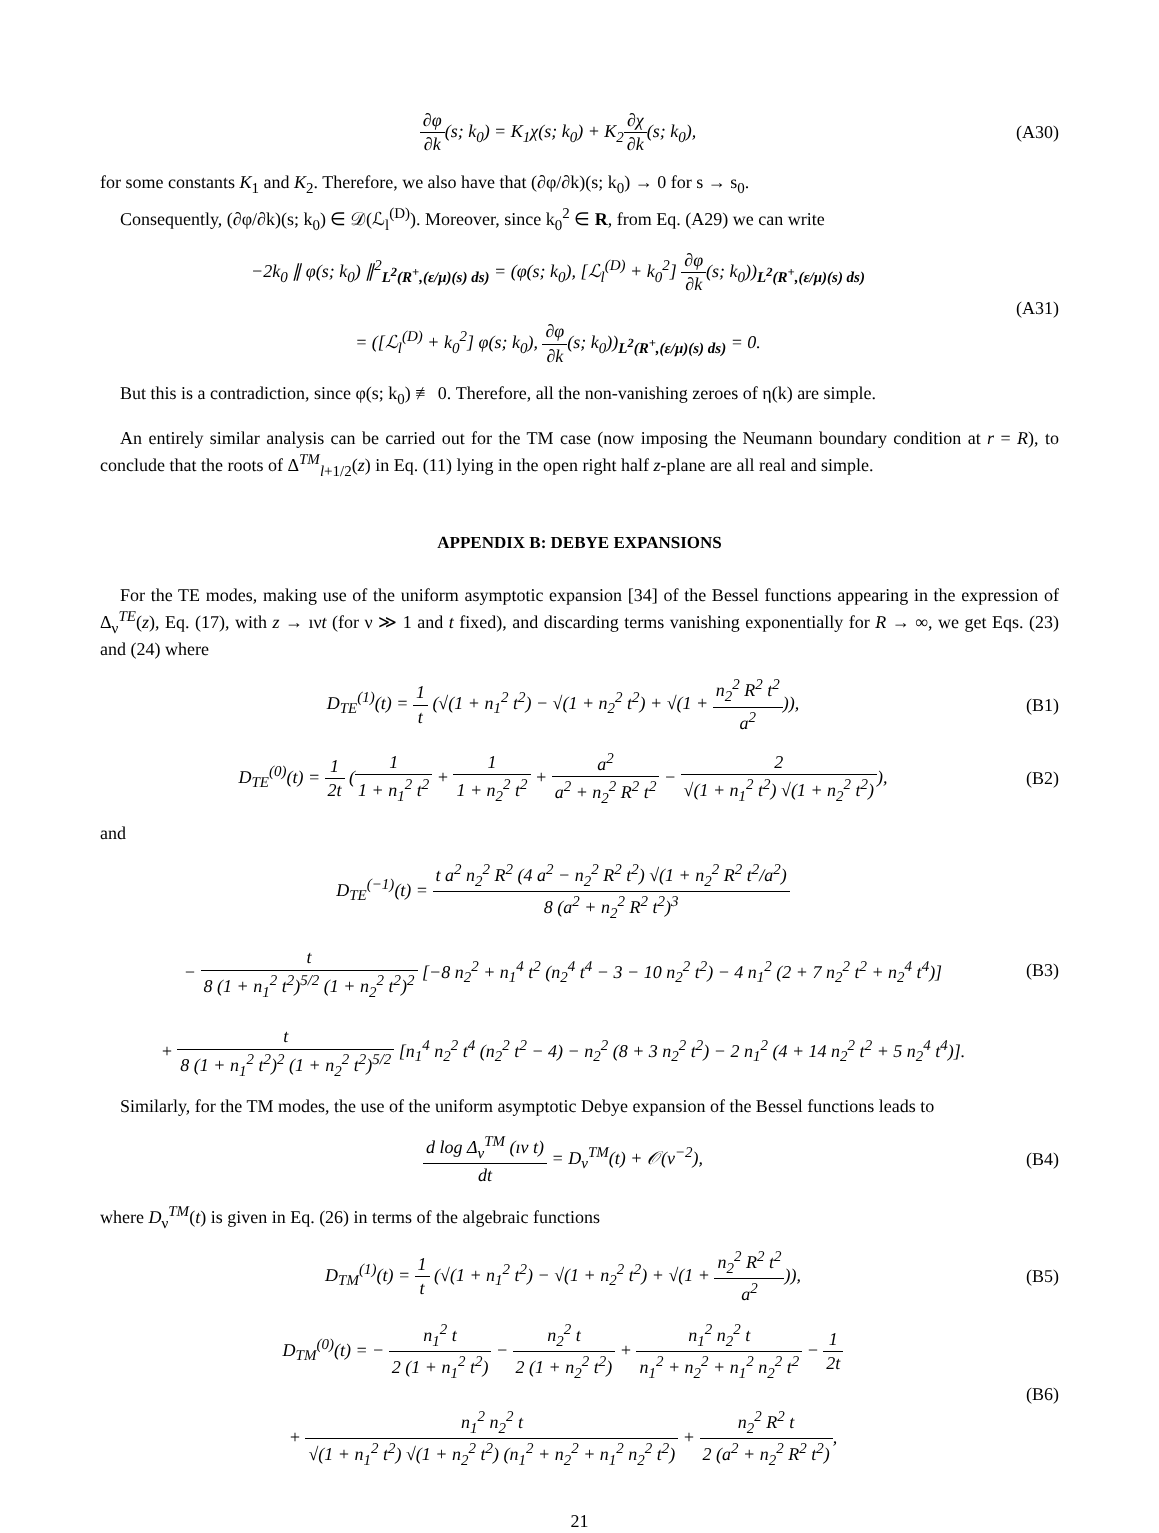∂φ ∂k(s; k<sub>0</sub>) = K<sub>1</sub>χ(s; k<sub>0</sub>) + K<sub>2</sub>∂χ ∂k(s; k<sub>0</sub>),
(A30)
for some constants K<sub>1</sub> and K<sub>2</sub>. Therefore, we also have that (∂φ/∂k)(s; k<sub>0</sub>) → 0 for s → s<sub>0</sub>.
Consequently, (∂φ/∂k)(s; k<sub>0</sub>) ∈ 𝒟(ℒ<sub>l</sub><sup>(D)</sup>). Moreover, since k<sub>0</sub><sup>2</sup> ∈ R, from Eq. (A29) we can write
−2k<sub>0</sub> ∥ φ(s; k<sub>0</sub>) ∥<sup>2</sup><sub>L<sup>2</sup>(R<sup>+</sup>,(ε/μ)(s) ds)</sub> = (φ(s; k<sub>0</sub>), [ℒ<sub>l</sub><sup>(D)</sup> + k<sub>0</sub><sup>2</sup>] ∂φ ∂k(s; k<sub>0</sub>))<sub>L<sup>2</sup>(R<sup>+</sup>,(ε/μ)(s) ds)</sub>
= ([ℒ<sub>l</sub><sup>(D)</sup> + k<sub>0</sub><sup>2</sup>] φ(s; k<sub>0</sub>), ∂φ ∂k(s; k<sub>0</sub>))<sub>L<sup>2</sup>(R<sup>+</sup>,(ε/μ)(s) ds)</sub> = 0.
(A31)
But this is a contradiction, since φ(s; k<sub>0</sub>) ≢ 0. Therefore, all the non-vanishing zeroes of η(k) are simple.
An entirely similar analysis can be carried out for the TM case (now imposing the Neumann boundary condition at r = R), to conclude that the roots of Δ<sup>TM</sup><sub>l+1/2</sub>(z) in Eq. (11) lying in the open right half z-plane are all real and simple.
APPENDIX B: DEBYE EXPANSIONS
For the TE modes, making use of the uniform asymptotic expansion [34] of the Bessel functions appearing in the expression of Δ<sub>ν</sub><sup>TE</sup>(z), Eq. (17), with z → ıνt (for ν ≫ 1 and t fixed), and discarding terms vanishing exponentially for R → ∞, we get Eqs. (23) and (24) where
D<sub>TE</sub><sup>(1)</sup>(t) = 1 t (√(1 + n<sub>1</sub><sup>2</sup> t<sup>2</sup>) − √(1 + n<sub>2</sub><sup>2</sup> t<sup>2</sup>) + √(1 + n<sub>2</sub><sup>2</sup> R<sup>2</sup> t<sup>2</sup> a<sup>2</sup>)),
(B1)
D<sub>TE</sub><sup>(0)</sup>(t) = 1 2t (1 1 + n<sub>1</sub><sup>2</sup> t<sup>2</sup> + 1 1 + n<sub>2</sub><sup>2</sup> t<sup>2</sup> + a<sup>2</sup> a<sup>2</sup> + n<sub>2</sub><sup>2</sup> R<sup>2</sup> t<sup>2</sup> − 2 √(1 + n<sub>1</sub><sup>2</sup> t<sup>2</sup>) √(1 + n<sub>2</sub><sup>2</sup> t<sup>2</sup>)),
(B2)
and
D<sub>TE</sub><sup>(−1)</sup>(t) = t a<sup>2</sup> n<sub>2</sub><sup>2</sup> R<sup>2</sup> (4 a<sup>2</sup> − n<sub>2</sub><sup>2</sup> R<sup>2</sup> t<sup>2</sup>) √(1 + n<sub>2</sub><sup>2</sup> R<sup>2</sup> t<sup>2</sup>/a<sup>2</sup>) 8 (a<sup>2</sup> + n<sub>2</sub><sup>2</sup> R<sup>2</sup> t<sup>2</sup>)<sup>3</sup>
− t 8 (1 + n<sub>1</sub><sup>2</sup> t<sup>2</sup>)<sup>5/2</sup> (1 + n<sub>2</sub><sup>2</sup> t<sup>2</sup>)<sup>2</sup> [−8 n<sub>2</sub><sup>2</sup> + n<sub>1</sub><sup>4</sup> t<sup>2</sup> (n<sub>2</sub><sup>4</sup> t<sup>4</sup> − 3 − 10 n<sub>2</sub><sup>2</sup> t<sup>2</sup>) − 4 n<sub>1</sub><sup>2</sup> (2 + 7 n<sub>2</sub><sup>2</sup> t<sup>2</sup> + n<sub>2</sub><sup>4</sup> t<sup>4</sup>)]
+ t 8 (1 + n<sub>1</sub><sup>2</sup> t<sup>2</sup>)<sup>2</sup> (1 + n<sub>2</sub><sup>2</sup> t<sup>2</sup>)<sup>5/2</sup> [n<sub>1</sub><sup>4</sup> n<sub>2</sub><sup>2</sup> t<sup>4</sup> (n<sub>2</sub><sup>2</sup> t<sup>2</sup> − 4) − n<sub>2</sub><sup>2</sup> (8 + 3 n<sub>2</sub><sup>2</sup> t<sup>2</sup>) − 2 n<sub>1</sub><sup>2</sup> (4 + 14 n<sub>2</sub><sup>2</sup> t<sup>2</sup> + 5 n<sub>2</sub><sup>4</sup> t<sup>4</sup>)].
(B3)
Similarly, for the TM modes, the use of the uniform asymptotic Debye expansion of the Bessel functions leads to
d log Δ<sub>ν</sub><sup>TM</sup> (ıν t) dt = D<sub>ν</sub><sup>TM</sup>(t) + 𝒪(ν<sup>−2</sup>),
(B4)
where D<sub>ν</sub><sup>TM</sup>(t) is given in Eq. (26) in terms of the algebraic functions
D<sub>TM</sub><sup>(1)</sup>(t) = 1 t (√(1 + n<sub>1</sub><sup>2</sup> t<sup>2</sup>) − √(1 + n<sub>2</sub><sup>2</sup> t<sup>2</sup>) + √(1 + n<sub>2</sub><sup>2</sup> R<sup>2</sup> t<sup>2</sup> a<sup>2</sup>)),
(B5)
D<sub>TM</sub><sup>(0)</sup>(t) = − n<sub>1</sub><sup>2</sup> t 2 (1 + n<sub>1</sub><sup>2</sup> t<sup>2</sup>) − n<sub>2</sub><sup>2</sup> t 2 (1 + n<sub>2</sub><sup>2</sup> t<sup>2</sup>) + n<sub>1</sub><sup>2</sup> n<sub>2</sub><sup>2</sup> t n<sub>1</sub><sup>2</sup> + n<sub>2</sub><sup>2</sup> + n<sub>1</sub><sup>2</sup> n<sub>2</sub><sup>2</sup> t<sup>2</sup> − 1 2t
+ n<sub>1</sub><sup>2</sup> n<sub>2</sub><sup>2</sup> t √(1 + n<sub>1</sub><sup>2</sup> t<sup>2</sup>) √(1 + n<sub>2</sub><sup>2</sup> t<sup>2</sup>) (n<sub>1</sub><sup>2</sup> + n<sub>2</sub><sup>2</sup> + n<sub>1</sub><sup>2</sup> n<sub>2</sub><sup>2</sup> t<sup>2</sup>) + n<sub>2</sub><sup>2</sup> R<sup>2</sup> t 2 (a<sup>2</sup> + n<sub>2</sub><sup>2</sup> R<sup>2</sup> t<sup>2</sup>),
(B6)
21